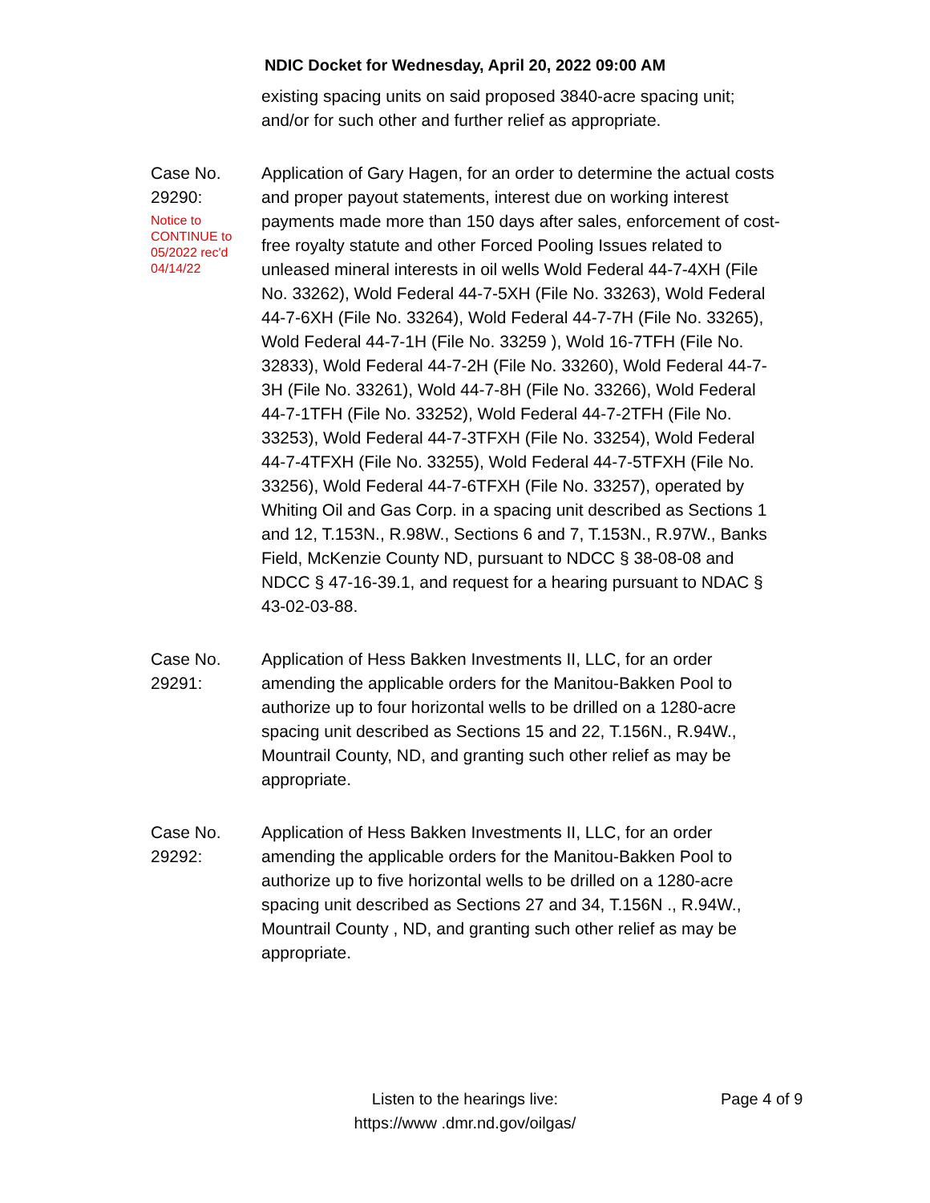NDIC Docket for Wednesday, April 20, 2022 09:00 AM
existing spacing units on said proposed 3840-acre spacing unit; and/or for such other and further relief as appropriate.
Case No.
29290:
Notice to
CONTINUE to
05/2022 rec'd
04/14/22
Application of Gary Hagen, for an order to determine the actual costs and proper payout statements, interest due on working interest payments made more than 150 days after sales, enforcement of cost-free royalty statute and other Forced Pooling Issues related to unleased mineral interests in oil wells Wold Federal 44-7-4XH (File No. 33262), Wold Federal 44-7-5XH (File No. 33263), Wold Federal 44-7-6XH (File No. 33264), Wold Federal 44-7-7H (File No. 33265), Wold Federal 44-7-1H (File No. 33259 ), Wold 16-7TFH (File No. 32833), Wold Federal 44-7-2H (File No. 33260), Wold Federal 44-7-3H (File No. 33261), Wold 44-7-8H (File No. 33266), Wold Federal 44-7-1TFH (File No. 33252), Wold Federal 44-7-2TFH (File No. 33253), Wold Federal 44-7-3TFXH (File No. 33254), Wold Federal 44-7-4TFXH (File No. 33255), Wold Federal 44-7-5TFXH (File No. 33256), Wold Federal 44-7-6TFXH (File No. 33257), operated by Whiting Oil and Gas Corp. in a spacing unit described as Sections 1 and 12, T.153N., R.98W., Sections 6 and 7, T.153N., R.97W., Banks Field, McKenzie County ND, pursuant to NDCC § 38-08-08 and NDCC § 47-16-39.1, and request for a hearing pursuant to NDAC § 43-02-03-88.
Case No.
29291:
Application of Hess Bakken Investments II, LLC, for an order amending the applicable orders for the Manitou-Bakken Pool to authorize up to four horizontal wells to be drilled on a 1280-acre spacing unit described as Sections 15 and 22, T.156N., R.94W., Mountrail County, ND, and granting such other relief as may be appropriate.
Case No.
29292:
Application of Hess Bakken Investments II, LLC, for an order amending the applicable orders for the Manitou-Bakken Pool to authorize up to five horizontal wells to be drilled on a 1280-acre spacing unit described as Sections 27 and 34, T.156N ., R.94W., Mountrail County , ND, and granting such other relief as may be appropriate.
Listen to the hearings live:
https://www .dmr.nd.gov/oilgas/
Page 4 of 9